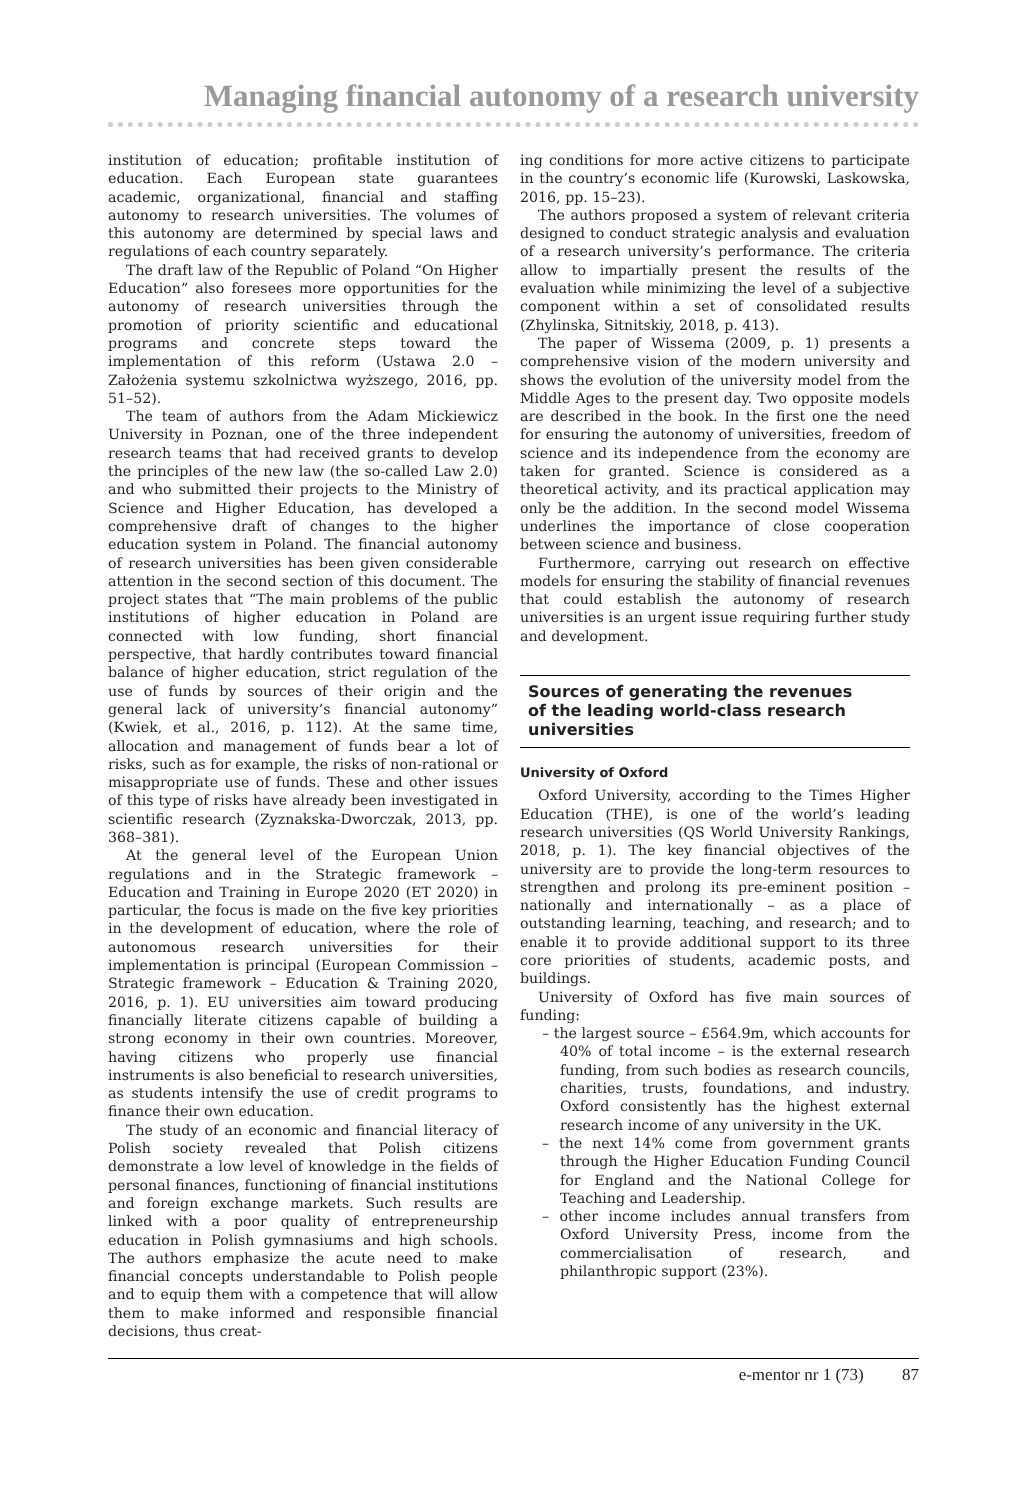Managing financial autonomy of a research university
institution of education; profitable institution of education. Each European state guarantees academic, organizational, financial and staffing autonomy to research universities. The volumes of this autonomy are determined by special laws and regulations of each country separately.
The draft law of the Republic of Poland “On Higher Education” also foresees more opportunities for the autonomy of research universities through the promotion of priority scientific and educational programs and concrete steps toward the implementation of this reform (Ustawa 2.0 – Założenia systemu szkolnictwa wyższego, 2016, pp. 51–52).
The team of authors from the Adam Mickiewicz University in Poznan, one of the three independent research teams that had received grants to develop the principles of the new law (the so-called Law 2.0) and who submitted their projects to the Ministry of Science and Higher Education, has developed a comprehensive draft of changes to the higher education system in Poland. The financial autonomy of research universities has been given considerable attention in the second section of this document. The project states that “The main problems of the public institutions of higher education in Poland are connected with low funding, short financial perspective, that hardly contributes toward financial balance of higher education, strict regulation of the use of funds by sources of their origin and the general lack of university’s financial autonomy” (Kwiek, et al., 2016, p. 112). At the same time, allocation and management of funds bear a lot of risks, such as for example, the risks of non-rational or misappropriate use of funds. These and other issues of this type of risks have already been investigated in scientific research (Zyznakska-Dworczak, 2013, pp. 368–381).
At the general level of the European Union regulations and in the Strategic framework – Education and Training in Europe 2020 (ET 2020) in particular, the focus is made on the five key priorities in the development of education, where the role of autonomous research universities for their implementation is principal (European Commission – Strategic framework – Education & Training 2020, 2016, p. 1). EU universities aim toward producing financially literate citizens capable of building a strong economy in their own countries. Moreover, having citizens who properly use financial instruments is also beneficial to research universities, as students intensify the use of credit programs to finance their own education.
The study of an economic and financial literacy of Polish society revealed that Polish citizens demonstrate a low level of knowledge in the fields of personal finances, functioning of financial institutions and foreign exchange markets. Such results are linked with a poor quality of entrepreneurship education in Polish gymnasiums and high schools. The authors emphasize the acute need to make financial concepts understandable to Polish people and to equip them with a competence that will allow them to make informed and responsible financial decisions, thus creat-
ing conditions for more active citizens to participate in the country’s economic life (Kurowski, Laskowska, 2016, pp. 15–23).
The authors proposed a system of relevant criteria designed to conduct strategic analysis and evaluation of a research university’s performance. The criteria allow to impartially present the results of the evaluation while minimizing the level of a subjective component within a set of consolidated results (Zhylinska, Sitnitskiy, 2018, p. 413).
The paper of Wissema (2009, p. 1) presents a comprehensive vision of the modern university and shows the evolution of the university model from the Middle Ages to the present day. Two opposite models are described in the book. In the first one the need for ensuring the autonomy of universities, freedom of science and its independence from the economy are taken for granted. Science is considered as a theoretical activity, and its practical application may only be the addition. In the second model Wissema underlines the importance of close cooperation between science and business.
Furthermore, carrying out research on effective models for ensuring the stability of financial revenues that could establish the autonomy of research universities is an urgent issue requiring further study and development.
Sources of generating the revenues
of the leading world-class research
universities
University of Oxford
Oxford University, according to the Times Higher Education (THE), is one of the world’s leading research universities (QS World University Rankings, 2018, p. 1). The key financial objectives of the university are to provide the long-term resources to strengthen and prolong its pre-eminent position – nationally and internationally – as a place of outstanding learning, teaching, and research; and to enable it to provide additional support to its three core priorities of students, academic posts, and buildings.
University of Oxford has five main sources of funding:
– the largest source – £564.9m, which accounts for 40% of total income – is the external research funding, from such bodies as research councils, charities, trusts, foundations, and industry. Oxford consistently has the highest external research income of any university in the UK.
– the next 14% come from government grants through the Higher Education Funding Council for England and the National College for Teaching and Leadership.
– other income includes annual transfers from Oxford University Press, income from the commercialisation of research, and philanthropic support (23%).
e-mentor nr 1 (73) 87